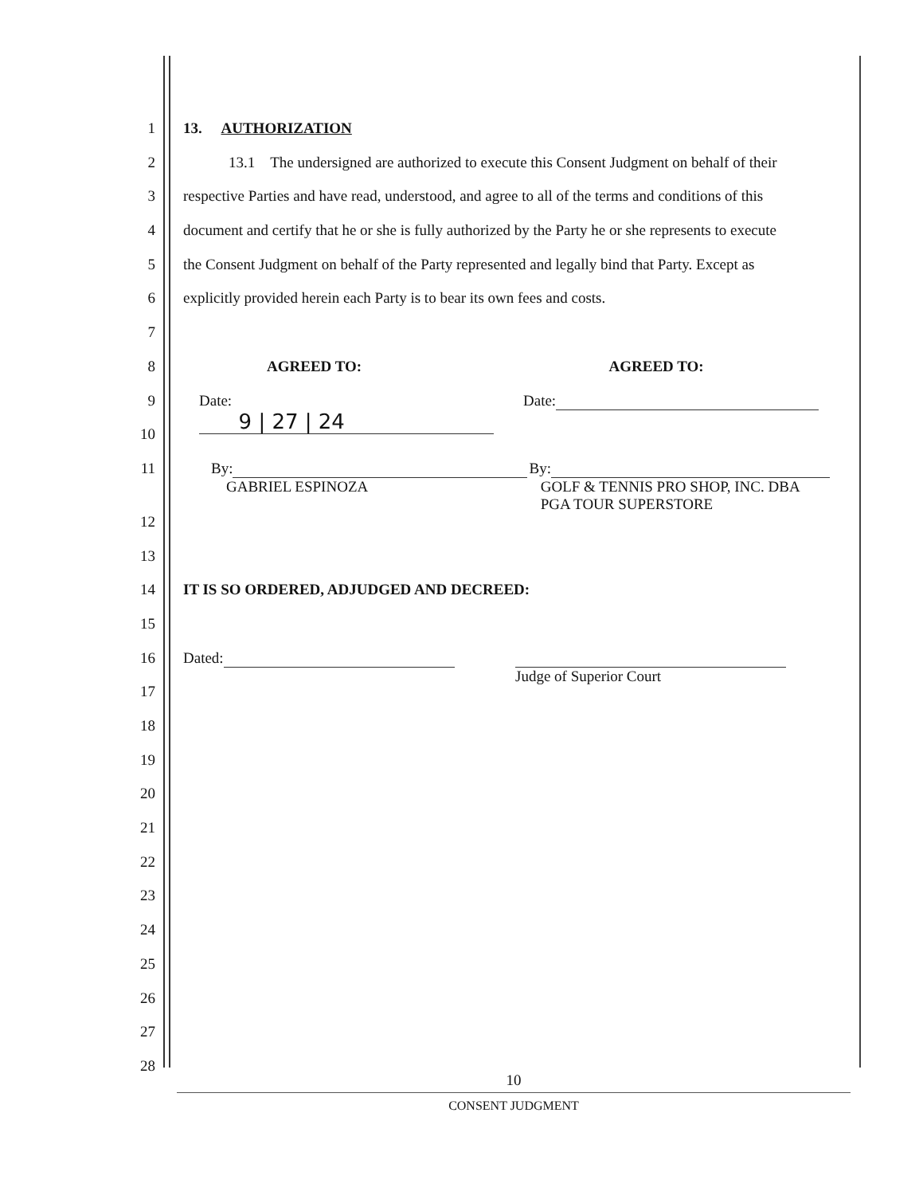1 13. AUTHORIZATION
2 13.1 The undersigned are authorized to execute this Consent Judgment on behalf of their
3 respective Parties and have read, understood, and agree to all of the terms and conditions of this
4 document and certify that he or she is fully authorized by the Party he or she represents to execute
5 the Consent Judgment on behalf of the Party represented and legally bind that Party. Except as
6 explicitly provided herein each Party is to bear its own fees and costs.
7
8 AGREED TO: AGREED TO:
9 Date: 9 | 27 | 24
Date:
10
11 By:
GABRIEL ESPINOZA
By:
GOLF & TENNIS PRO SHOP, INC. DBA
PGA TOUR SUPERSTORE
12
13
14 IT IS SO ORDERED, ADJUDGED AND DECREED:
15
16 Dated:
Judge of Superior Court
17
18
19
20
21
22
23
24
25
26
27
28
10
CONSENT JUDGMENT